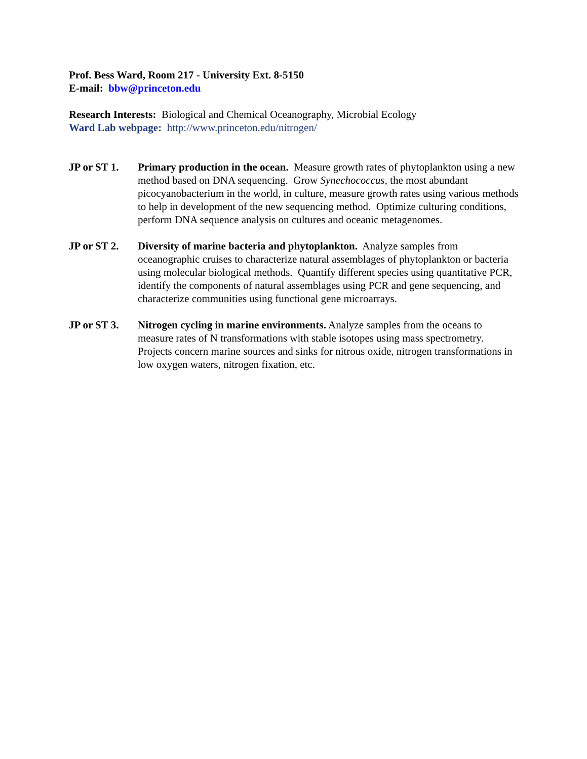Prof. Bess Ward, Room 217 - University Ext. 8-5150
E-mail: bbw@princeton.edu
Research Interests: Biological and Chemical Oceanography, Microbial Ecology
Ward Lab webpage: http://www.princeton.edu/nitrogen/
JP or ST 1.
Primary production in the ocean. Measure growth rates of phytoplankton using a new method based on DNA sequencing. Grow Synechococcus, the most abundant picocyanobacterium in the world, in culture, measure growth rates using various methods to help in development of the new sequencing method. Optimize culturing conditions, perform DNA sequence analysis on cultures and oceanic metagenomes.
JP or ST 2.
Diversity of marine bacteria and phytoplankton. Analyze samples from oceanographic cruises to characterize natural assemblages of phytoplankton or bacteria using molecular biological methods. Quantify different species using quantitative PCR, identify the components of natural assemblages using PCR and gene sequencing, and characterize communities using functional gene microarrays.
JP or ST 3.
Nitrogen cycling in marine environments. Analyze samples from the oceans to measure rates of N transformations with stable isotopes using mass spectrometry. Projects concern marine sources and sinks for nitrous oxide, nitrogen transformations in low oxygen waters, nitrogen fixation, etc.